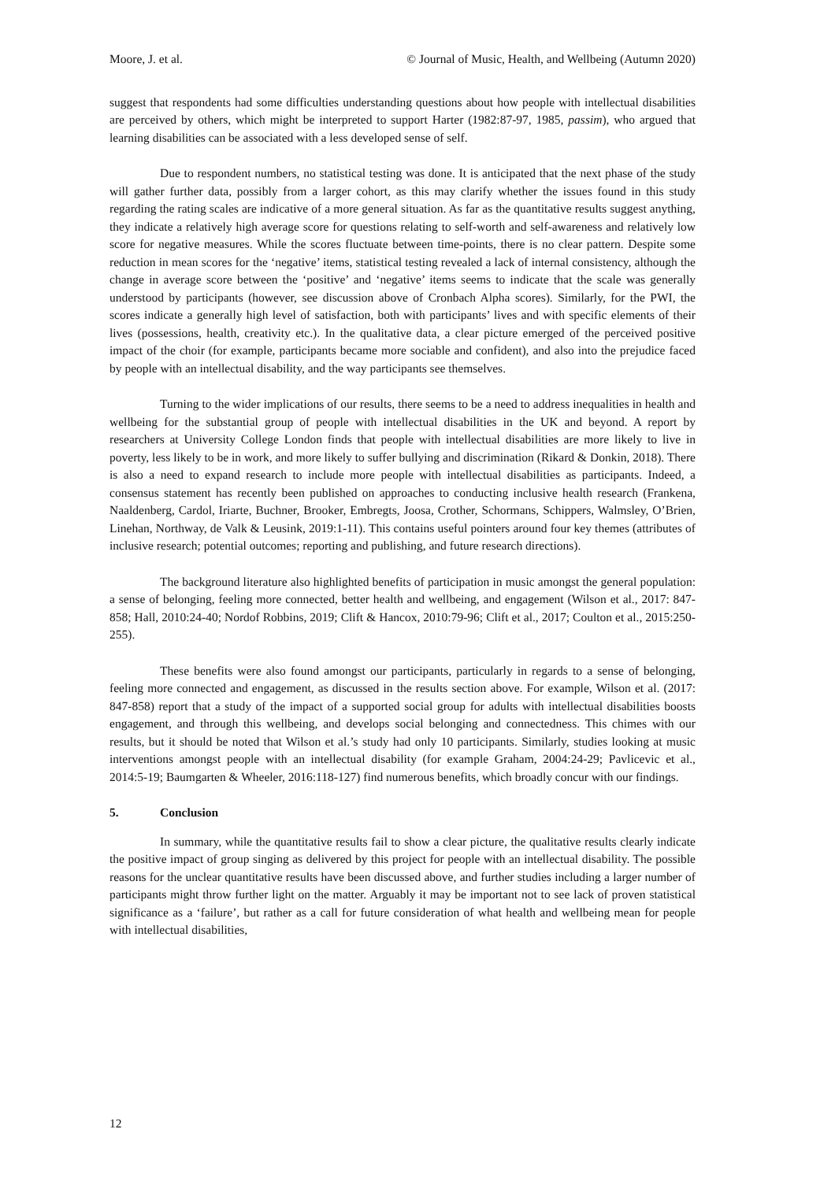Moore, J. et al. © Journal of Music, Health, and Wellbeing (Autumn 2020)
suggest that respondents had some difficulties understanding questions about how people with intellectual disabilities are perceived by others, which might be interpreted to support Harter (1982:87-97, 1985, passim), who argued that learning disabilities can be associated with a less developed sense of self.
Due to respondent numbers, no statistical testing was done. It is anticipated that the next phase of the study will gather further data, possibly from a larger cohort, as this may clarify whether the issues found in this study regarding the rating scales are indicative of a more general situation. As far as the quantitative results suggest anything, they indicate a relatively high average score for questions relating to self-worth and self-awareness and relatively low score for negative measures. While the scores fluctuate between time-points, there is no clear pattern. Despite some reduction in mean scores for the ‘negative’ items, statistical testing revealed a lack of internal consistency, although the change in average score between the ‘positive’ and ‘negative’ items seems to indicate that the scale was generally understood by participants (however, see discussion above of Cronbach Alpha scores). Similarly, for the PWI, the scores indicate a generally high level of satisfaction, both with participants’ lives and with specific elements of their lives (possessions, health, creativity etc.). In the qualitative data, a clear picture emerged of the perceived positive impact of the choir (for example, participants became more sociable and confident), and also into the prejudice faced by people with an intellectual disability, and the way participants see themselves.
Turning to the wider implications of our results, there seems to be a need to address inequalities in health and wellbeing for the substantial group of people with intellectual disabilities in the UK and beyond. A report by researchers at University College London finds that people with intellectual disabilities are more likely to live in poverty, less likely to be in work, and more likely to suffer bullying and discrimination (Rikard & Donkin, 2018). There is also a need to expand research to include more people with intellectual disabilities as participants. Indeed, a consensus statement has recently been published on approaches to conducting inclusive health research (Frankena, Naaldenberg, Cardol, Iriarte, Buchner, Brooker, Embregts, Joosa, Crother, Schormans, Schippers, Walmsley, O’Brien, Linehan, Northway, de Valk & Leusink, 2019:1-11). This contains useful pointers around four key themes (attributes of inclusive research; potential outcomes; reporting and publishing, and future research directions).
The background literature also highlighted benefits of participation in music amongst the general population: a sense of belonging, feeling more connected, better health and wellbeing, and engagement (Wilson et al., 2017: 847-858; Hall, 2010:24-40; Nordof Robbins, 2019; Clift & Hancox, 2010:79-96; Clift et al., 2017; Coulton et al., 2015:250-255).
These benefits were also found amongst our participants, particularly in regards to a sense of belonging, feeling more connected and engagement, as discussed in the results section above. For example, Wilson et al. (2017: 847-858) report that a study of the impact of a supported social group for adults with intellectual disabilities boosts engagement, and through this wellbeing, and develops social belonging and connectedness. This chimes with our results, but it should be noted that Wilson et al.’s study had only 10 participants. Similarly, studies looking at music interventions amongst people with an intellectual disability (for example Graham, 2004:24-29; Pavlicevic et al., 2014:5-19; Baumgarten & Wheeler, 2016:118-127) find numerous benefits, which broadly concur with our findings.
5. Conclusion
In summary, while the quantitative results fail to show a clear picture, the qualitative results clearly indicate the positive impact of group singing as delivered by this project for people with an intellectual disability. The possible reasons for the unclear quantitative results have been discussed above, and further studies including a larger number of participants might throw further light on the matter. Arguably it may be important not to see lack of proven statistical significance as a ‘failure’, but rather as a call for future consideration of what health and wellbeing mean for people with intellectual disabilities,
12